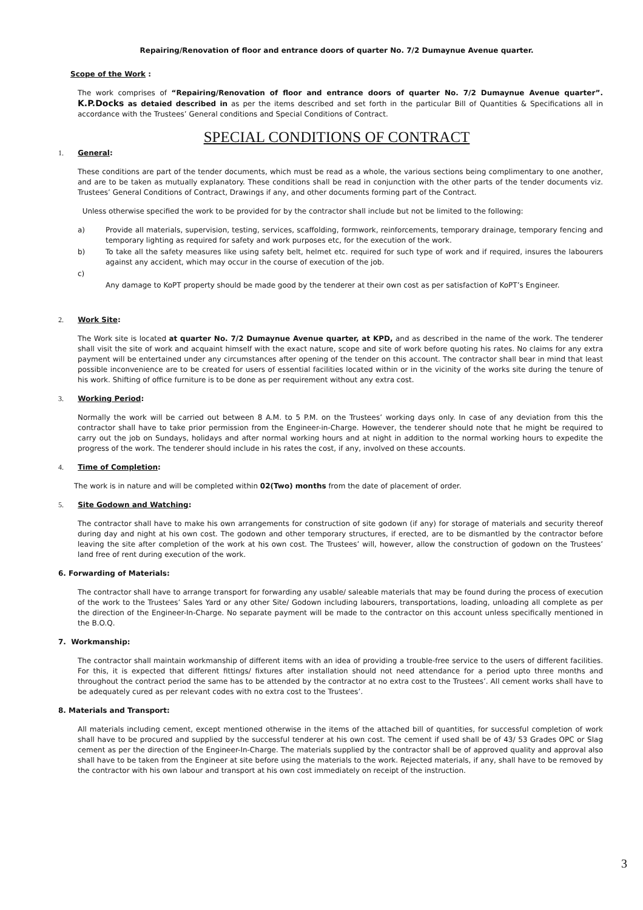Repairing/Renovation of floor and entrance doors of quarter No. 7/2 Dumaynue Avenue quarter.
Scope of the Work :
The work comprises of “Repairing/Renovation of floor and entrance doors of quarter No. 7/2 Dumaynue Avenue quarter”. K.P.Docks as detaied described in as per the items described and set forth in the particular Bill of Quantities & Specifications all in accordance with the Trustees’ General conditions and Special Conditions of Contract.
SPECIAL CONDITIONS OF CONTRACT
1. General:
These conditions are part of the tender documents, which must be read as a whole, the various sections being complimentary to one another, and are to be taken as mutually explanatory. These conditions shall be read in conjunction with the other parts of the tender documents viz. Trustees’ General Conditions of Contract, Drawings if any, and other documents forming part of the Contract.
Unless otherwise specified the work to be provided for by the contractor shall include but not be limited to the following:
a) Provide all materials, supervision, testing, services, scaffolding, formwork, reinforcements, temporary drainage, temporary fencing and temporary lighting as required for safety and work purposes etc, for the execution of the work.
b) To take all the safety measures like using safety belt, helmet etc. required for such type of work and if required, insures the labourers against any accident, which may occur in the course of execution of the job.
c)
Any damage to KoPT property should be made good by the tenderer at their own cost as per satisfaction of KoPT’s Engineer.
2. Work Site:
The Work site is located at quarter No. 7/2 Dumaynue Avenue quarter, at KPD, and as described in the name of the work. The tenderer shall visit the site of work and acquaint himself with the exact nature, scope and site of work before quoting his rates. No claims for any extra payment will be entertained under any circumstances after opening of the tender on this account. The contractor shall bear in mind that least possible inconvenience are to be created for users of essential facilities located within or in the vicinity of the works site during the tenure of his work. Shifting of office furniture is to be done as per requirement without any extra cost.
3. Working Period:
Normally the work will be carried out between 8 A.M. to 5 P.M. on the Trustees’ working days only. In case of any deviation from this the contractor shall have to take prior permission from the Engineer-in-Charge. However, the tenderer should note that he might be required to carry out the job on Sundays, holidays and after normal working hours and at night in addition to the normal working hours to expedite the progress of the work. The tenderer should include in his rates the cost, if any, involved on these accounts.
4. Time of Completion:
The work is in nature and will be completed within 02(Two) months from the date of placement of order.
5. Site Godown and Watching:
The contractor shall have to make his own arrangements for construction of site godown (if any) for storage of materials and security thereof during day and night at his own cost. The godown and other temporary structures, if erected, are to be dismantled by the contractor before leaving the site after completion of the work at his own cost. The Trustees’ will, however, allow the construction of godown on the Trustees’ land free of rent during execution of the work.
6. Forwarding of Materials:
The contractor shall have to arrange transport for forwarding any usable/ saleable materials that may be found during the process of execution of the work to the Trustees’ Sales Yard or any other Site/ Godown including labourers, transportations, loading, unloading all complete as per the direction of the Engineer-In-Charge. No separate payment will be made to the contractor on this account unless specifically mentioned in the B.O.Q.
7. Workmanship:
The contractor shall maintain workmanship of different items with an idea of providing a trouble-free service to the users of different facilities. For this, it is expected that different fittings/ fixtures after installation should not need attendance for a period upto three months and throughout the contract period the same has to be attended by the contractor at no extra cost to the Trustees’. All cement works shall have to be adequately cured as per relevant codes with no extra cost to the Trustees’.
8. Materials and Transport:
All materials including cement, except mentioned otherwise in the items of the attached bill of quantities, for successful completion of work shall have to be procured and supplied by the successful tenderer at his own cost. The cement if used shall be of 43/ 53 Grades OPC or Slag cement as per the direction of the Engineer-In-Charge. The materials supplied by the contractor shall be of approved quality and approval also shall have to be taken from the Engineer at site before using the materials to the work. Rejected materials, if any, shall have to be removed by the contractor with his own labour and transport at his own cost immediately on receipt of the instruction.
3